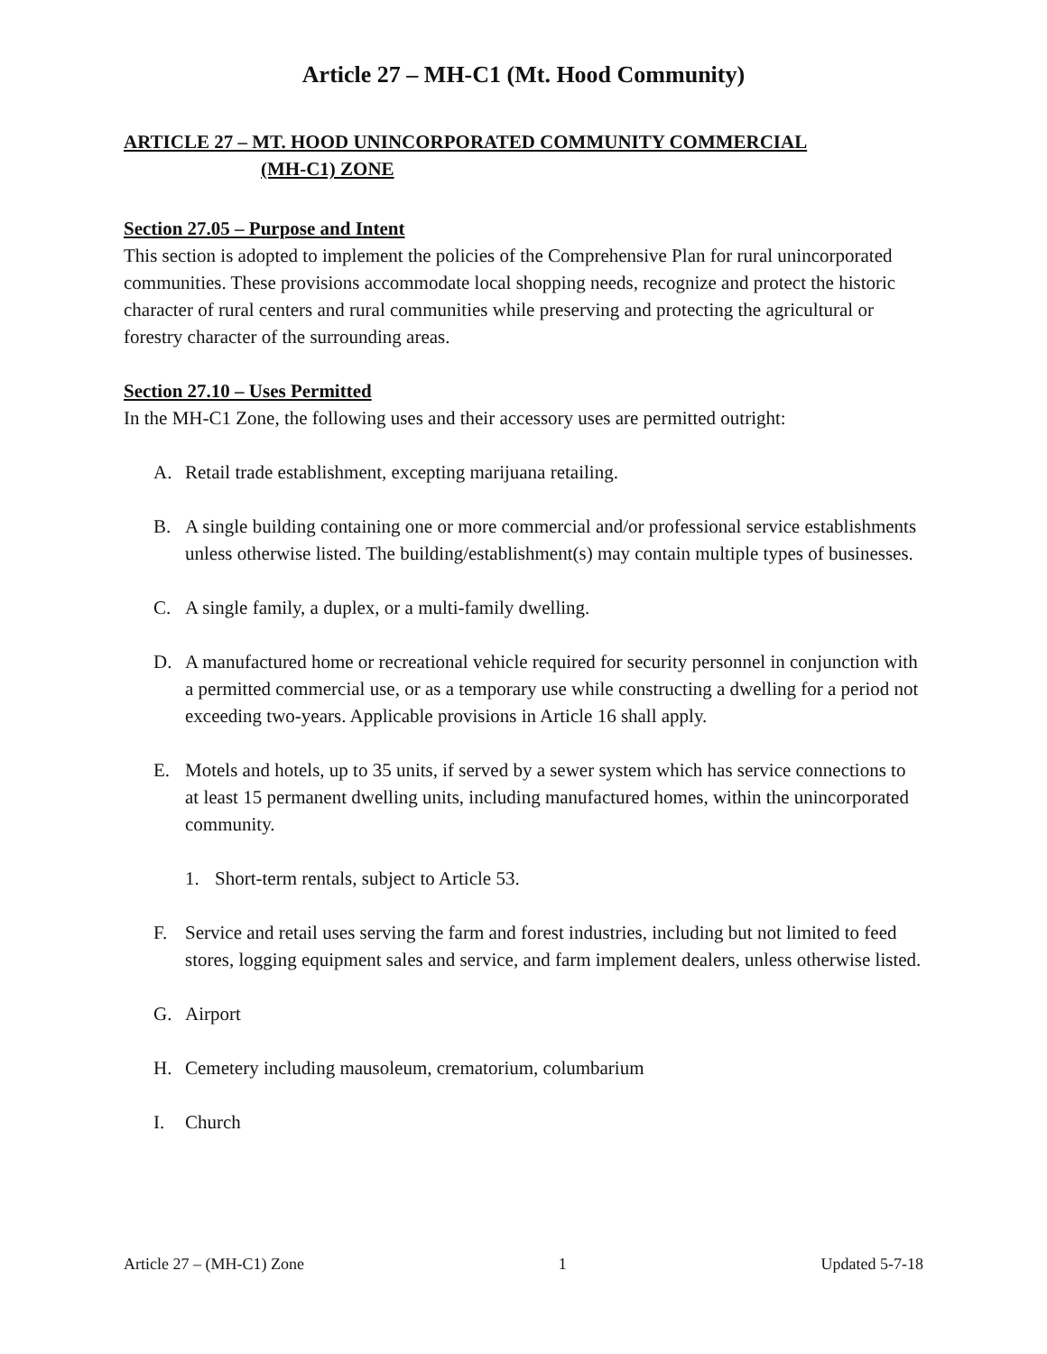Article 27 – MH-C1 (Mt. Hood Community)
ARTICLE 27 – MT. HOOD UNINCORPORATED COMMUNITY COMMERCIAL
(MH-C1) ZONE
Section 27.05 – Purpose and Intent
This section is adopted to implement the policies of the Comprehensive Plan for rural unincorporated communities. These provisions accommodate local shopping needs, recognize and protect the historic character of rural centers and rural communities while preserving and protecting the agricultural or forestry character of the surrounding areas.
Section 27.10 – Uses Permitted
In the MH-C1 Zone, the following uses and their accessory uses are permitted outright:
A. Retail trade establishment, excepting marijuana retailing.
B. A single building containing one or more commercial and/or professional service establishments unless otherwise listed. The building/establishment(s) may contain multiple types of businesses.
C. A single family, a duplex, or a multi-family dwelling.
D. A manufactured home or recreational vehicle required for security personnel in conjunction with a permitted commercial use, or as a temporary use while constructing a dwelling for a period not exceeding two-years. Applicable provisions in Article 16 shall apply.
E. Motels and hotels, up to 35 units, if served by a sewer system which has service connections to at least 15 permanent dwelling units, including manufactured homes, within the unincorporated community.
1. Short-term rentals, subject to Article 53.
F. Service and retail uses serving the farm and forest industries, including but not limited to feed stores, logging equipment sales and service, and farm implement dealers, unless otherwise listed.
G. Airport
H. Cemetery including mausoleum, crematorium, columbarium
I. Church
Article 27 – (MH-C1) Zone 1 Updated 5-7-18